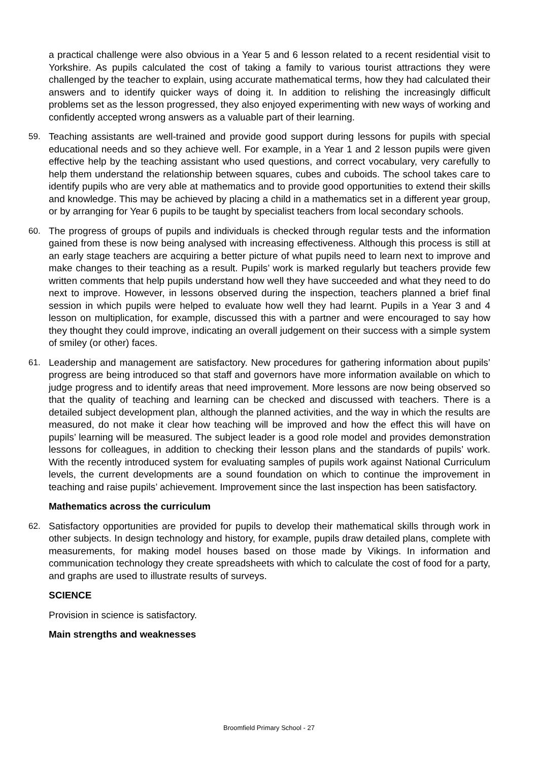a practical challenge were also obvious in a Year 5 and 6 lesson related to a recent residential visit to Yorkshire. As pupils calculated the cost of taking a family to various tourist attractions they were challenged by the teacher to explain, using accurate mathematical terms, how they had calculated their answers and to identify quicker ways of doing it. In addition to relishing the increasingly difficult problems set as the lesson progressed, they also enjoyed experimenting with new ways of working and confidently accepted wrong answers as a valuable part of their learning.
59. Teaching assistants are well-trained and provide good support during lessons for pupils with special educational needs and so they achieve well. For example, in a Year 1 and 2 lesson pupils were given effective help by the teaching assistant who used questions, and correct vocabulary, very carefully to help them understand the relationship between squares, cubes and cuboids. The school takes care to identify pupils who are very able at mathematics and to provide good opportunities to extend their skills and knowledge. This may be achieved by placing a child in a mathematics set in a different year group, or by arranging for Year 6 pupils to be taught by specialist teachers from local secondary schools.
60. The progress of groups of pupils and individuals is checked through regular tests and the information gained from these is now being analysed with increasing effectiveness. Although this process is still at an early stage teachers are acquiring a better picture of what pupils need to learn next to improve and make changes to their teaching as a result. Pupils’ work is marked regularly but teachers provide few written comments that help pupils understand how well they have succeeded and what they need to do next to improve. However, in lessons observed during the inspection, teachers planned a brief final session in which pupils were helped to evaluate how well they had learnt. Pupils in a Year 3 and 4 lesson on multiplication, for example, discussed this with a partner and were encouraged to say how they thought they could improve, indicating an overall judgement on their success with a simple system of smiley (or other) faces.
61. Leadership and management are satisfactory. New procedures for gathering information about pupils’ progress are being introduced so that staff and governors have more information available on which to judge progress and to identify areas that need improvement. More lessons are now being observed so that the quality of teaching and learning can be checked and discussed with teachers. There is a detailed subject development plan, although the planned activities, and the way in which the results are measured, do not make it clear how teaching will be improved and how the effect this will have on pupils’ learning will be measured. The subject leader is a good role model and provides demonstration lessons for colleagues, in addition to checking their lesson plans and the standards of pupils’ work. With the recently introduced system for evaluating samples of pupils work against National Curriculum levels, the current developments are a sound foundation on which to continue the improvement in teaching and raise pupils’ achievement. Improvement since the last inspection has been satisfactory.
Mathematics across the curriculum
62. Satisfactory opportunities are provided for pupils to develop their mathematical skills through work in other subjects. In design technology and history, for example, pupils draw detailed plans, complete with measurements, for making model houses based on those made by Vikings. In information and communication technology they create spreadsheets with which to calculate the cost of food for a party, and graphs are used to illustrate results of surveys.
SCIENCE
Provision in science is satisfactory.
Main strengths and weaknesses
Broomfield Primary School - 27